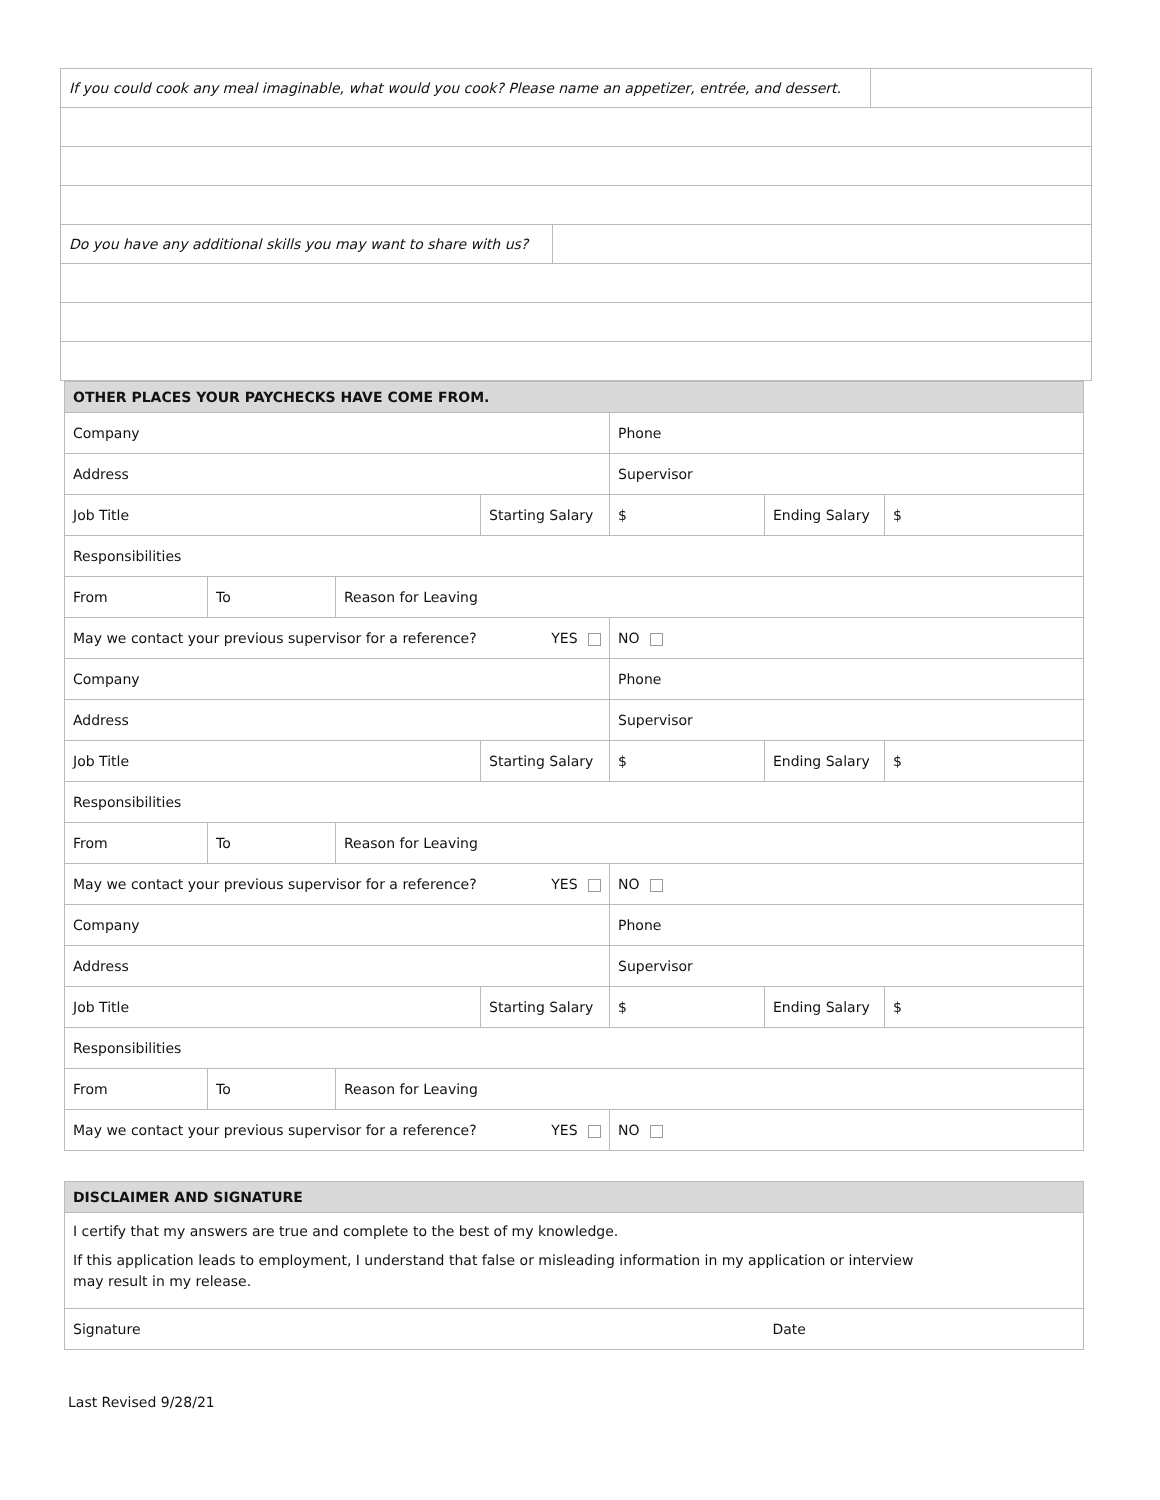| If you could cook any meal imaginable, what would you cook? Please name an appetizer, entrée, and dessert. | | |
| Do you have any additional skills you may want to share with us? | | |
| OTHER PLACES YOUR PAYCHECKS HAVE COME FROM. | | | | | | |
| --- | --- | --- | --- | --- | --- | --- |
| Company | | | | Phone | | |
| Address | | | | Supervisor | | |
| Job Title | | | Starting Salary | $ | Ending Salary | $ |
| Responsibilities | | | | | | |
| From | To | Reason for Leaving | | | | |
| May we contact your previous supervisor for a reference? YES | | | | NO | | |
| Company | | | | Phone | | |
| Address | | | | Supervisor | | |
| Job Title | | | Starting Salary | $ | Ending Salary | $ |
| Responsibilities | | | | | | |
| From | To | Reason for Leaving | | | | |
| May we contact your previous supervisor for a reference? YES | | | | NO | | |
| Company | | | | Phone | | |
| Address | | | | Supervisor | | |
| Job Title | | | Starting Salary | $ | Ending Salary | $ |
| Responsibilities | | | | | | |
| From | To | Reason for Leaving | | | | |
| May we contact your previous supervisor for a reference? YES | | | | NO | | |
| DISCLAIMER AND SIGNATURE | |
| --- | --- |
| I certify that my answers are true and complete to the best of my knowledge. If this application leads to employment, I understand that false or misleading information in my application or interview may result in my release. | |
| Signature | Date |
Last Revised 9/28/21